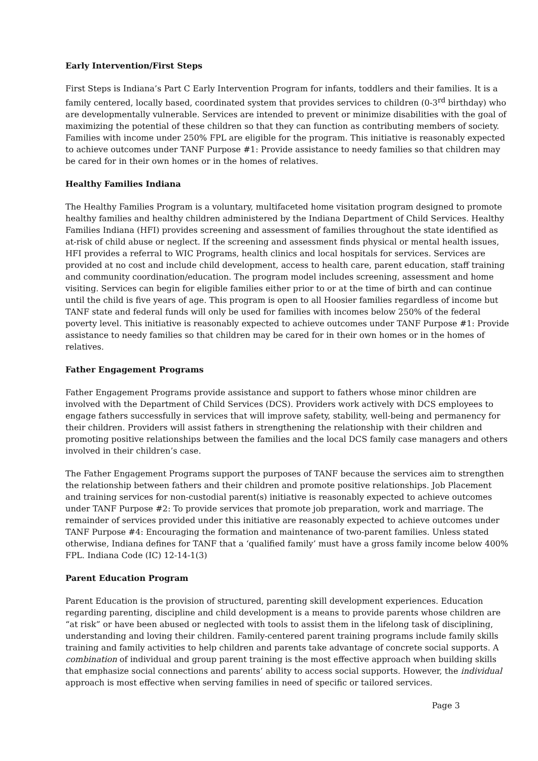Early Intervention/First Steps
First Steps is Indiana’s Part C Early Intervention Program for infants, toddlers and their families. It is a family centered, locally based, coordinated system that provides services to children (0-3<sup>rd</sup> birthday) who are developmentally vulnerable. Services are intended to prevent or minimize disabilities with the goal of maximizing the potential of these children so that they can function as contributing members of society. Families with income under 250% FPL are eligible for the program. This initiative is reasonably expected to achieve outcomes under TANF Purpose #1: Provide assistance to needy families so that children may be cared for in their own homes or in the homes of relatives.
Healthy Families Indiana
The Healthy Families Program is a voluntary, multifaceted home visitation program designed to promote healthy families and healthy children administered by the Indiana Department of Child Services. Healthy Families Indiana (HFI) provides screening and assessment of families throughout the state identified as at-risk of child abuse or neglect. If the screening and assessment finds physical or mental health issues, HFI provides a referral to WIC Programs, health clinics and local hospitals for services. Services are provided at no cost and include child development, access to health care, parent education, staff training and community coordination/education. The program model includes screening, assessment and home visiting. Services can begin for eligible families either prior to or at the time of birth and can continue until the child is five years of age. This program is open to all Hoosier families regardless of income but TANF state and federal funds will only be used for families with incomes below 250% of the federal poverty level. This initiative is reasonably expected to achieve outcomes under TANF Purpose #1: Provide assistance to needy families so that children may be cared for in their own homes or in the homes of relatives.
Father Engagement Programs
Father Engagement Programs provide assistance and support to fathers whose minor children are involved with the Department of Child Services (DCS). Providers work actively with DCS employees to engage fathers successfully in services that will improve safety, stability, well-being and permanency for their children. Providers will assist fathers in strengthening the relationship with their children and promoting positive relationships between the families and the local DCS family case managers and others involved in their children’s case.
The Father Engagement Programs support the purposes of TANF because the services aim to strengthen the relationship between fathers and their children and promote positive relationships. Job Placement and training services for non-custodial parent(s) initiative is reasonably expected to achieve outcomes under TANF Purpose #2: To provide services that promote job preparation, work and marriage. The remainder of services provided under this initiative are reasonably expected to achieve outcomes under TANF Purpose #4: Encouraging the formation and maintenance of two-parent families. Unless stated otherwise, Indiana defines for TANF that a ‘qualified family’ must have a gross family income below 400% FPL. Indiana Code (IC) 12-14-1(3)
Parent Education Program
Parent Education is the provision of structured, parenting skill development experiences. Education regarding parenting, discipline and child development is a means to provide parents whose children are “at risk” or have been abused or neglected with tools to assist them in the lifelong task of disciplining, understanding and loving their children. Family-centered parent training programs include family skills training and family activities to help children and parents take advantage of concrete social supports. A combination of individual and group parent training is the most effective approach when building skills that emphasize social connections and parents’ ability to access social supports. However, the individual approach is most effective when serving families in need of specific or tailored services.
Page 3